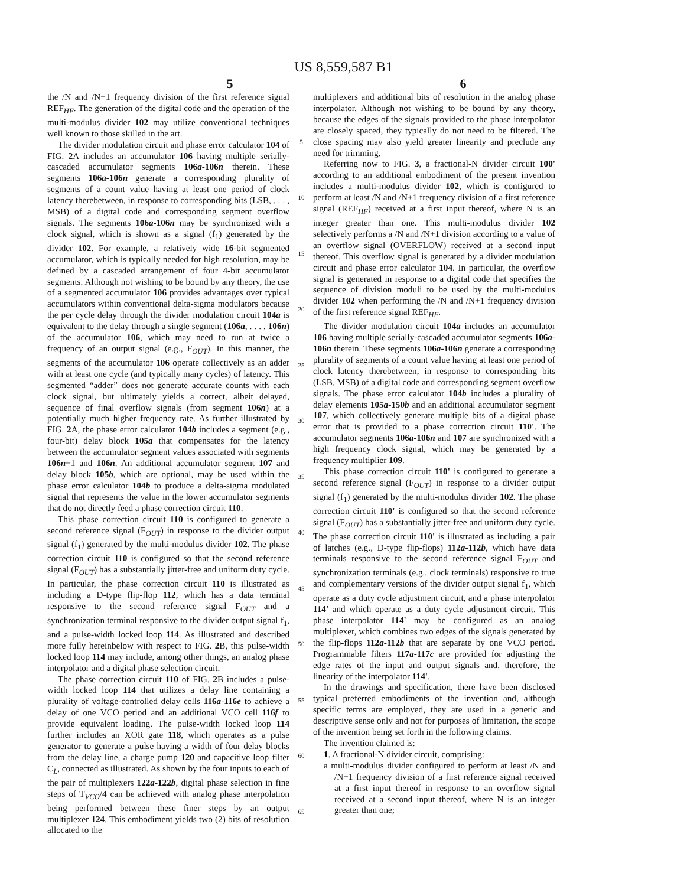US 8,559,587 B1
5 6
the /N and /N+1 frequency division of the first reference signal REF<sub>HF</sub>. The generation of the digital code and the operation of the multi-modulus divider 102 may utilize conventional techniques well known to those skilled in the art.
The divider modulation circuit and phase error calculator 104 of FIG. 2 A includes an accumulator 106 having multiple serially-cascaded accumulator segments 106a-106n therein. These segments 106a-106n generate a corresponding plurality of segments of a count value having at least one period of clock latency therebetween, in response to corresponding bits (LSB, . . . , MSB) of a digital code and corresponding segment overflow signals. The segments 106a-106n may be synchronized with a clock signal, which is shown as a signal (f<sub>1</sub>) generated by the divider 102. For example, a relatively wide 16-bit segmented accumulator, which is typically needed for high resolution, may be defined by a cascaded arrangement of four 4-bit accumulator segments. Although not wishing to be bound by any theory, the use of a segmented accumulator 106 provides advantages over typical accumulators within conventional delta-sigma modulators because the per cycle delay through the divider modulation circuit 104a is equivalent to the delay through a single segment (106a, . . . , 106n) of the accumulator 106, which may need to run at twice a frequency of an output signal (e.g., F<sub>OUT</sub>). In this manner, the segments of the accumulator 106 operate collectively as an adder with at least one cycle (and typically many cycles) of latency. This segmented “adder” does not generate accurate counts with each clock signal, but ultimately yields a correct, albeit delayed, sequence of final overflow signals (from segment 106n) at a potentially much higher frequency rate. As further illustrated by FIG. 2 A, the phase error calculator 104b includes a segment (e.g., four-bit) delay block 105a that compensates for the latency between the accumulator segment values associated with segments 106n−1 and 106n. An additional accumulator segment 107 and delay block 105b, which are optional, may be used within the phase error calculator 104b to produce a delta-sigma modulated signal that represents the value in the lower accumulator segments that do not directly feed a phase correction circuit 110.
This phase correction circuit 110 is configured to generate a second reference signal (F<sub>OUT</sub>) in response to the divider output signal (f<sub>1</sub>) generated by the multi-modulus divider 102. The phase correction circuit 110 is configured so that the second reference signal (F<sub>OUT</sub>) has a substantially jitter-free and uniform duty cycle. In particular, the phase correction circuit 110 is illustrated as including a D-type flip-flop 112, which has a data terminal responsive to the second reference signal F<sub>OUT</sub> and a synchronization terminal responsive to the divider output signal f<sub>1</sub>, and a pulse-width locked loop 114. As illustrated and described more fully hereinbelow with respect to FIG. 2 B, this pulse-width locked loop 114 may include, among other things, an analog phase interpolator and a digital phase selection circuit.
The phase correction circuit 110 of FIG. 2 B includes a pulse-width locked loop 114 that utilizes a delay line containing a plurality of voltage-controlled delay cells 116a-116e to achieve a delay of one VCO period and an additional VCO cell 116f to provide equivalent loading. The pulse-width locked loop 114 further includes an XOR gate 118, which operates as a pulse generator to generate a pulse having a width of four delay blocks from the delay line, a charge pump 120 and capacitive loop filter C<sub>L</sub>, connected as illustrated. As shown by the four inputs to each of the pair of multiplexers 122a-122b, digital phase selection in fine steps of T<sub>VCO</sub>/4 can be achieved with analog phase interpolation being performed between these finer steps by an output multiplexer 124. This embodiment yields two (2) bits of resolution allocated to the
5
10
15
20
25
30
35
40
45
50
55
60
65
multiplexers and additional bits of resolution in the analog phase interpolator. Although not wishing to be bound by any theory, because the edges of the signals provided to the phase interpolator are closely spaced, they typically do not need to be filtered. The close spacing may also yield greater linearity and preclude any need for trimming.
Referring now to FIG. 3, a fractional-N divider circuit 100' according to an additional embodiment of the present invention includes a multi-modulus divider 102, which is configured to perform at least /N and /N+1 frequency division of a first reference signal (REF<sub>HF</sub>) received at a first input thereof, where N is an integer greater than one. This multi-modulus divider 102 selectively performs a /N and /N+1 division according to a value of an overflow signal (OVERFLOW) received at a second input thereof. This overflow signal is generated by a divider modulation circuit and phase error calculator 104. In particular, the overflow signal is generated in response to a digital code that specifies the sequence of division moduli to be used by the multi-modulus divider 102 when performing the /N and /N+1 frequency division of the first reference signal REF<sub>HF</sub>.
The divider modulation circuit 104a includes an accumulator 106 having multiple serially-cascaded accumulator segments 106a-106n therein. These segments 106a-106n generate a corresponding plurality of segments of a count value having at least one period of clock latency therebetween, in response to corresponding bits (LSB, MSB) of a digital code and corresponding segment overflow signals. The phase error calculator 104b includes a plurality of delay elements 105a-150b and an additional accumulator segment 107, which collectively generate multiple bits of a digital phase error that is provided to a phase correction circuit 110'. The accumulator segments 106a-106n and 107 are synchronized with a high frequency clock signal, which may be generated by a frequency multiplier 109.
This phase correction circuit 110' is configured to generate a second reference signal (F<sub>OUT</sub>) in response to a divider output signal (f<sub>1</sub>) generated by the multi-modulus divider 102. The phase correction circuit 110' is configured so that the second reference signal (F<sub>OUT</sub>) has a substantially jitter-free and uniform duty cycle. The phase correction circuit 110' is illustrated as including a pair of latches (e.g., D-type flip-flops) 112a-112b, which have data terminals responsive to the second reference signal F<sub>OUT</sub> and synchronization terminals (e.g., clock terminals) responsive to true and complementary versions of the divider output signal f<sub>1</sub>, which operate as a duty cycle adjustment circuit, and a phase interpolator 114' and which operate as a duty cycle adjustment circuit. This phase interpolator 114' may be configured as an analog multiplexer, which combines two edges of the signals generated by the flip-flops 112a-112b that are separate by one VCO period. Programmable filters 117a-117c are provided for adjusting the edge rates of the input and output signals and, therefore, the linearity of the interpolator 114'.
In the drawings and specification, there have been disclosed typical preferred embodiments of the invention and, although specific terms are employed, they are used in a generic and descriptive sense only and not for purposes of limitation, the scope of the invention being set forth in the following claims.
The invention claimed is:
1. A fractional-N divider circuit, comprising:
a multi-modulus divider configured to perform at least /N and /N+1 frequency division of a first reference signal received at a first input thereof in response to an overflow signal received at a second input thereof, where N is an integer greater than one;